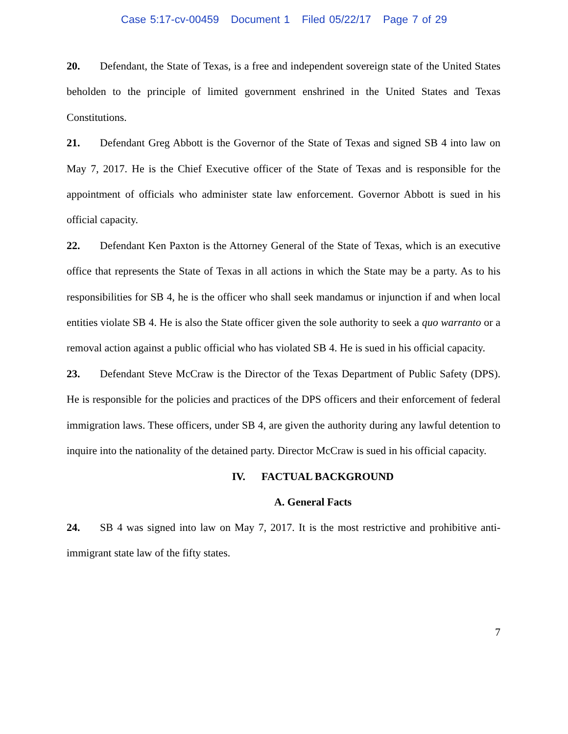Case 5:17-cv-00459 Document 1 Filed 05/22/17 Page 7 of 29
20. Defendant, the State of Texas, is a free and independent sovereign state of the United States beholden to the principle of limited government enshrined in the United States and Texas Constitutions.
21. Defendant Greg Abbott is the Governor of the State of Texas and signed SB 4 into law on May 7, 2017. He is the Chief Executive officer of the State of Texas and is responsible for the appointment of officials who administer state law enforcement. Governor Abbott is sued in his official capacity.
22. Defendant Ken Paxton is the Attorney General of the State of Texas, which is an executive office that represents the State of Texas in all actions in which the State may be a party. As to his responsibilities for SB 4, he is the officer who shall seek mandamus or injunction if and when local entities violate SB 4. He is also the State officer given the sole authority to seek a quo warranto or a removal action against a public official who has violated SB 4. He is sued in his official capacity.
23. Defendant Steve McCraw is the Director of the Texas Department of Public Safety (DPS). He is responsible for the policies and practices of the DPS officers and their enforcement of federal immigration laws. These officers, under SB 4, are given the authority during any lawful detention to inquire into the nationality of the detained party. Director McCraw is sued in his official capacity.
IV. FACTUAL BACKGROUND
A. General Facts
24. SB 4 was signed into law on May 7, 2017. It is the most restrictive and prohibitive anti-immigrant state law of the fifty states.
7